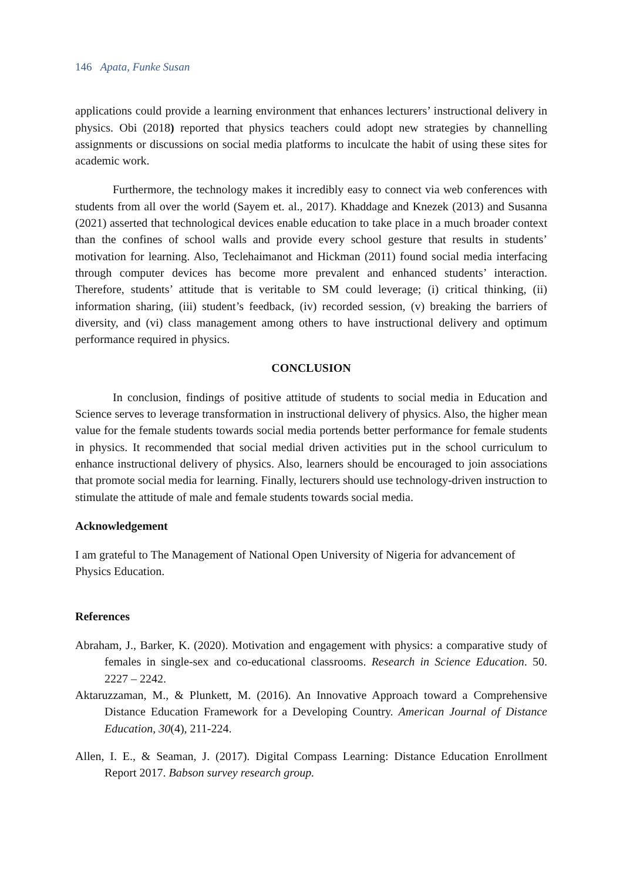146 Apata, Funke Susan
applications could provide a learning environment that enhances lecturers’ instructional delivery in physics. Obi (2018) reported that physics teachers could adopt new strategies by channelling assignments or discussions on social media platforms to inculcate the habit of using these sites for academic work.
Furthermore, the technology makes it incredibly easy to connect via web conferences with students from all over the world (Sayem et. al., 2017). Khaddage and Knezek (2013) and Susanna (2021) asserted that technological devices enable education to take place in a much broader context than the confines of school walls and provide every school gesture that results in students’ motivation for learning. Also, Teclehaimanot and Hickman (2011) found social media interfacing through computer devices has become more prevalent and enhanced students’ interaction. Therefore, students’ attitude that is veritable to SM could leverage; (i) critical thinking, (ii) information sharing, (iii) student’s feedback, (iv) recorded session, (v) breaking the barriers of diversity, and (vi) class management among others to have instructional delivery and optimum performance required in physics.
CONCLUSION
In conclusion, findings of positive attitude of students to social media in Education and Science serves to leverage transformation in instructional delivery of physics. Also, the higher mean value for the female students towards social media portends better performance for female students in physics. It recommended that social medial driven activities put in the school curriculum to enhance instructional delivery of physics. Also, learners should be encouraged to join associations that promote social media for learning. Finally, lecturers should use technology-driven instruction to stimulate the attitude of male and female students towards social media.
Acknowledgement
I am grateful to The Management of National Open University of Nigeria for advancement of Physics Education.
References
Abraham, J., Barker, K. (2020). Motivation and engagement with physics: a comparative study of females in single-sex and co-educational classrooms. Research in Science Education. 50. 2227 – 2242.
Aktaruzzaman, M., & Plunkett, M. (2016). An Innovative Approach toward a Comprehensive Distance Education Framework for a Developing Country. American Journal of Distance Education, 30(4), 211-224.
Allen, I. E., & Seaman, J. (2017). Digital Compass Learning: Distance Education Enrollment Report 2017. Babson survey research group.